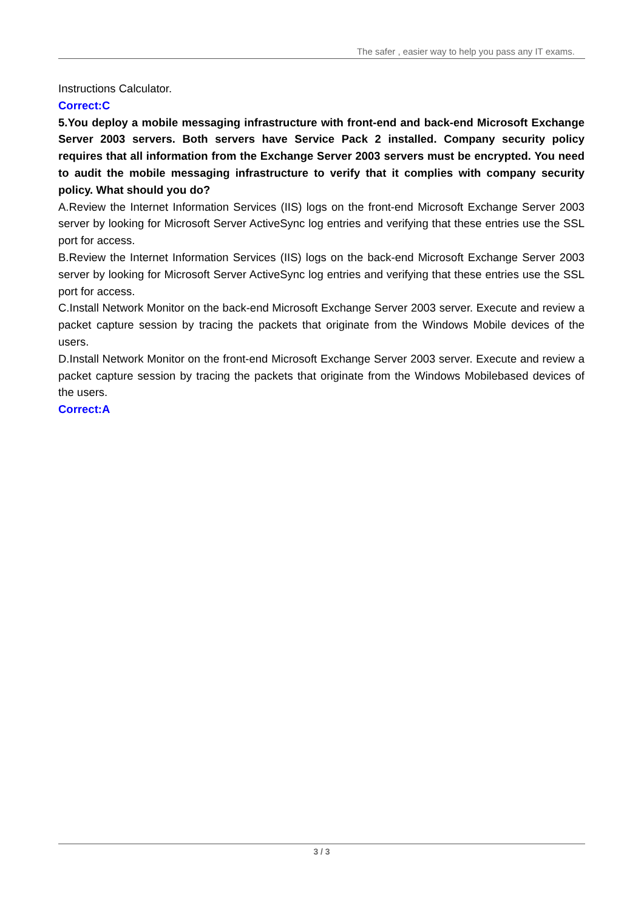The safer , easier way to help you pass any IT exams.
Instructions Calculator.
Correct:C
5.You deploy a mobile messaging infrastructure with front-end and back-end Microsoft Exchange Server 2003 servers. Both servers have Service Pack 2 installed. Company security policy requires that all information from the Exchange Server 2003 servers must be encrypted. You need to audit the mobile messaging infrastructure to verify that it complies with company security policy. What should you do?
A.Review the Internet Information Services (IIS) logs on the front-end Microsoft Exchange Server 2003 server by looking for Microsoft Server ActiveSync log entries and verifying that these entries use the SSL port for access.
B.Review the Internet Information Services (IIS) logs on the back-end Microsoft Exchange Server 2003 server by looking for Microsoft Server ActiveSync log entries and verifying that these entries use the SSL port for access.
C.Install Network Monitor on the back-end Microsoft Exchange Server 2003 server. Execute and review a packet capture session by tracing the packets that originate from the Windows Mobile devices of the users.
D.Install Network Monitor on the front-end Microsoft Exchange Server 2003 server. Execute and review a packet capture session by tracing the packets that originate from the Windows Mobilebased devices of the users.
Correct:A
3 / 3